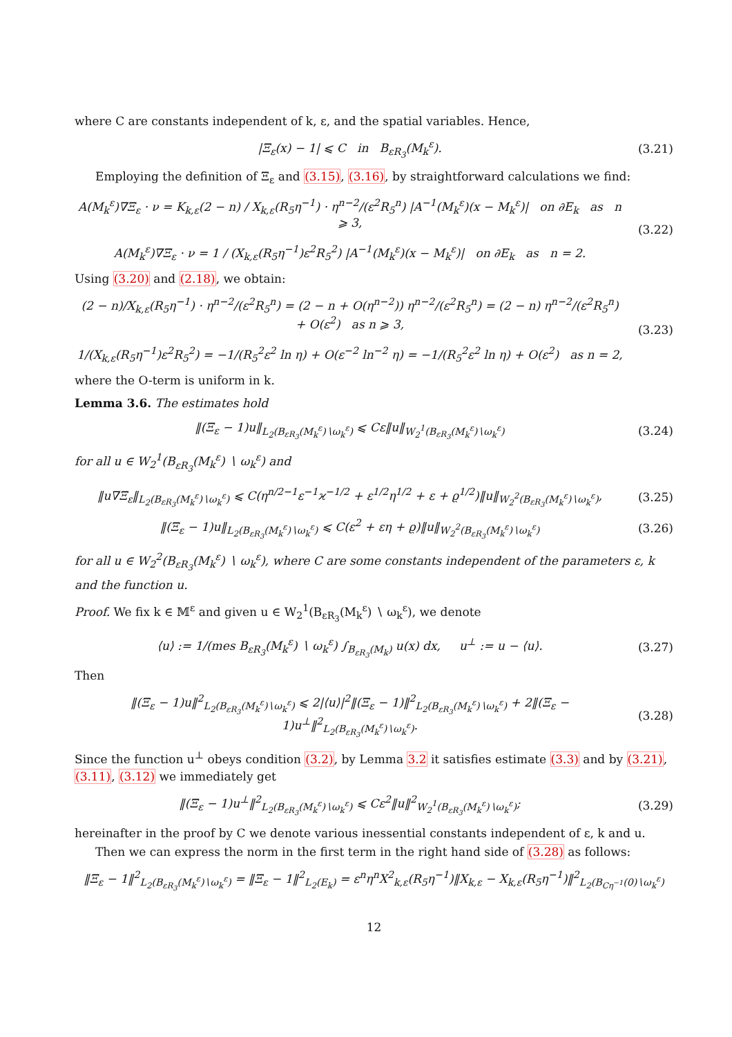where C are constants independent of k, ε, and the spatial variables. Hence,
|Ξ<sub>ε</sub>(x) − 1| ⩽ C in B<sub>εR<sub>3</sub></sub>(M<sub>k</sub><sup>ε</sup>).
(3.21)
Employing the definition of Ξ<sub>ε</sub> and (3.15), (3.16), by straightforward calculations we find:
A(M<sub>k</sub><sup>ε</sup>)∇Ξ<sub>ε</sub> · ν = K<sub>k,ε</sub>(2 − n) / X<sub>k,ε</sub>(R<sub>5</sub>η<sup>−1</sup>) · η<sup>n−2</sup>/(ε<sup>2</sup>R<sub>5</sub><sup>n</sup>) |A<sup>−1</sup>(M<sub>k</sub><sup>ε</sup>)(x − M<sub>k</sub><sup>ε</sup>)| on ∂E<sub>k</sub> as n ⩾ 3,
A(M<sub>k</sub><sup>ε</sup>)∇Ξ<sub>ε</sub> · ν = 1 / (X<sub>k,ε</sub>(R<sub>5</sub>η<sup>−1</sup>)ε<sup>2</sup>R<sub>5</sub><sup>2</sup>) |A<sup>−1</sup>(M<sub>k</sub><sup>ε</sup>)(x − M<sub>k</sub><sup>ε</sup>)| on ∂E<sub>k</sub> as n = 2.
(3.22)
Using (3.20) and (2.18), we obtain:
(2 − n)/X<sub>k,ε</sub>(R<sub>5</sub>η<sup>−1</sup>) · η<sup>n−2</sup>/(ε<sup>2</sup>R<sub>5</sub><sup>n</sup>) = (2 − n + O(η<sup>n−2</sup>)) η<sup>n−2</sup>/(ε<sup>2</sup>R<sub>5</sub><sup>n</sup>) = (2 − n) η<sup>n−2</sup>/(ε<sup>2</sup>R<sub>5</sub><sup>n</sup>) + O(ε<sup>2</sup>) as n ⩾ 3,
1/(X<sub>k,ε</sub>(R<sub>5</sub>η<sup>−1</sup>)ε<sup>2</sup>R<sub>5</sub><sup>2</sup>) = −1/(R<sub>5</sub><sup>2</sup>ε<sup>2</sup> ln η) + O(ε<sup>−2</sup> ln<sup>−2</sup> η) = −1/(R<sub>5</sub><sup>2</sup>ε<sup>2</sup> ln η) + O(ε<sup>2</sup>) as n = 2,
(3.23)
where the O-term is uniform in k.
Lemma 3.6. The estimates hold
‖(Ξ<sub>ε</sub> − 1)u‖<sub>L<sub>2</sub>(B<sub>εR<sub>3</sub></sub>(M<sub>k</sub><sup>ε</sup>)∖ω<sub>k</sub><sup>ε</sup>)</sub> ⩽ Cε‖u‖<sub>W<sub>2</sub><sup>1</sup>(B<sub>εR<sub>3</sub></sub>(M<sub>k</sub><sup>ε</sup>)∖ω<sub>k</sub><sup>ε</sup>)</sub>
(3.24)
for all u ∈ W<sub>2</sub><sup>1</sup>(B<sub>εR<sub>3</sub></sub>(M<sub>k</sub><sup>ε</sup>) ∖ ω<sub>k</sub><sup>ε</sup>) and
‖u∇Ξ<sub>ε</sub>‖<sub>L<sub>2</sub>(B<sub>εR<sub>3</sub></sub>(M<sub>k</sub><sup>ε</sup>)∖ω<sub>k</sub><sup>ε</sup>)</sub> ⩽ C(η<sup>n/2−1</sup>ε<sup>−1</sup>ϰ<sup>−1/2</sup> + ε<sup>1/2</sup>η<sup>1/2</sup> + ε + ϱ<sup>1/2</sup>)‖u‖<sub>W<sub>2</sub><sup>2</sup>(B<sub>εR<sub>3</sub></sub>(M<sub>k</sub><sup>ε</sup>)∖ω<sub>k</sub><sup>ε</sup>)</sub>,
(3.25)
‖(Ξ<sub>ε</sub> − 1)u‖<sub>L<sub>2</sub>(B<sub>εR<sub>3</sub></sub>(M<sub>k</sub><sup>ε</sup>)∖ω<sub>k</sub><sup>ε</sup>)</sub> ⩽ C(ε<sup>2</sup> + εη + ϱ)‖u‖<sub>W<sub>2</sub><sup>2</sup>(B<sub>εR<sub>3</sub></sub>(M<sub>k</sub><sup>ε</sup>)∖ω<sub>k</sub><sup>ε</sup>)</sub>
(3.26)
for all u ∈ W<sub>2</sub><sup>2</sup>(B<sub>εR<sub>3</sub></sub>(M<sub>k</sub><sup>ε</sup>) ∖ ω<sub>k</sub><sup>ε</sup>), where C are some constants independent of the parameters ε, k and the function u.
Proof. We fix k ∈ 𝕄<sup>ε</sup> and given u ∈ W<sub>2</sub><sup>1</sup>(B<sub>εR<sub>3</sub></sub>(M<sub>k</sub><sup>ε</sup>) ∖ ω<sub>k</sub><sup>ε</sup>), we denote
⟨u⟩ := 1/(mes B<sub>εR<sub>3</sub></sub>(M<sub>k</sub><sup>ε</sup>) ∖ ω<sub>k</sub><sup>ε</sup>) ∫<sub>B<sub>εR<sub>3</sub></sub>(M<sub>k</sub>)</sub> u(x) dx, u<sup>⊥</sup> := u − ⟨u⟩.
(3.27)
Then
‖(Ξ<sub>ε</sub> − 1)u‖<sup>2</sup><sub>L<sub>2</sub>(B<sub>εR<sub>3</sub></sub>(M<sub>k</sub><sup>ε</sup>)∖ω<sub>k</sub><sup>ε</sup>)</sub> ⩽ 2|⟨u⟩|<sup>2</sup>‖(Ξ<sub>ε</sub> − 1)‖<sup>2</sup><sub>L<sub>2</sub>(B<sub>εR<sub>3</sub></sub>(M<sub>k</sub><sup>ε</sup>)∖ω<sub>k</sub><sup>ε</sup>)</sub> + 2‖(Ξ<sub>ε</sub> − 1)u<sup>⊥</sup>‖<sup>2</sup><sub>L<sub>2</sub>(B<sub>εR<sub>3</sub></sub>(M<sub>k</sub><sup>ε</sup>)∖ω<sub>k</sub><sup>ε</sup>)</sub>.
(3.28)
Since the function u<sup>⊥</sup> obeys condition (3.2), by Lemma 3.2 it satisfies estimate (3.3) and by (3.21), (3.11), (3.12) we immediately get
‖(Ξ<sub>ε</sub> − 1)u<sup>⊥</sup>‖<sup>2</sup><sub>L<sub>2</sub>(B<sub>εR<sub>3</sub></sub>(M<sub>k</sub><sup>ε</sup>)∖ω<sub>k</sub><sup>ε</sup>)</sub> ⩽ Cε<sup>2</sup>‖u‖<sup>2</sup><sub>W<sub>2</sub><sup>1</sup>(B<sub>εR<sub>3</sub></sub>(M<sub>k</sub><sup>ε</sup>)∖ω<sub>k</sub><sup>ε</sup>)</sub>;
(3.29)
hereinafter in the proof by C we denote various inessential constants independent of ε, k and u.
Then we can express the norm in the first term in the right hand side of (3.28) as follows:
‖Ξ<sub>ε</sub> − 1‖<sup>2</sup><sub>L<sub>2</sub>(B<sub>εR<sub>3</sub></sub>(M<sub>k</sub><sup>ε</sup>)∖ω<sub>k</sub><sup>ε</sup>)</sub> = ‖Ξ<sub>ε</sub> − 1‖<sup>2</sup><sub>L<sub>2</sub>(E<sub>k</sub>)</sub> = ε<sup>n</sup>η<sup>n</sup>X<sup>2</sup><sub>k,ε</sub>(R<sub>5</sub>η<sup>−1</sup>)‖X<sub>k,ε</sub> − X<sub>k,ε</sub>(R<sub>5</sub>η<sup>−1</sup>)‖<sup>2</sup><sub>L<sub>2</sub>(B<sub>Cη<sup>−1</sup></sub>(0)∖ω<sub>k</sub><sup>ε</sup>)</sub>
12